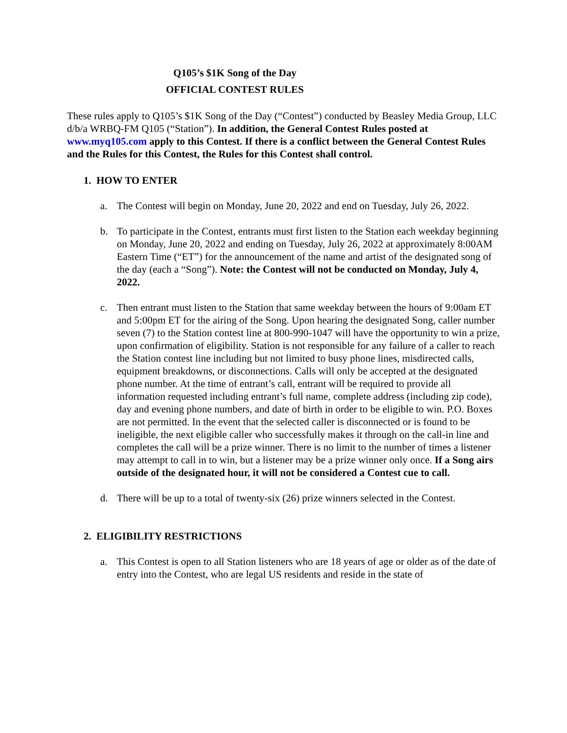Q105’s $1K Song of the Day
OFFICIAL CONTEST RULES
These rules apply to Q105’s $1K Song of the Day (“Contest”) conducted by Beasley Media Group, LLC d/b/a WRBQ-FM Q105 (“Station”). In addition, the General Contest Rules posted at www.myq105.com apply to this Contest. If there is a conflict between the General Contest Rules and the Rules for this Contest, the Rules for this Contest shall control.
1. HOW TO ENTER
a. The Contest will begin on Monday, June 20, 2022 and end on Tuesday, July 26, 2022.
b. To participate in the Contest, entrants must first listen to the Station each weekday beginning on Monday, June 20, 2022 and ending on Tuesday, July 26, 2022 at approximately 8:00AM Eastern Time (“ET”) for the announcement of the name and artist of the designated song of the day (each a “Song”). Note: the Contest will not be conducted on Monday, July 4, 2022.
c. Then entrant must listen to the Station that same weekday between the hours of 9:00am ET and 5:00pm ET for the airing of the Song. Upon hearing the designated Song, caller number seven (7) to the Station contest line at 800-990-1047 will have the opportunity to win a prize, upon confirmation of eligibility. Station is not responsible for any failure of a caller to reach the Station contest line including but not limited to busy phone lines, misdirected calls, equipment breakdowns, or disconnections. Calls will only be accepted at the designated phone number. At the time of entrant’s call, entrant will be required to provide all information requested including entrant’s full name, complete address (including zip code), day and evening phone numbers, and date of birth in order to be eligible to win. P.O. Boxes are not permitted. In the event that the selected caller is disconnected or is found to be ineligible, the next eligible caller who successfully makes it through on the call-in line and completes the call will be a prize winner. There is no limit to the number of times a listener may attempt to call in to win, but a listener may be a prize winner only once. If a Song airs outside of the designated hour, it will not be considered a Contest cue to call.
d. There will be up to a total of twenty-six (26) prize winners selected in the Contest.
2. ELIGIBILITY RESTRICTIONS
a. This Contest is open to all Station listeners who are 18 years of age or older as of the date of entry into the Contest, who are legal US residents and reside in the state of